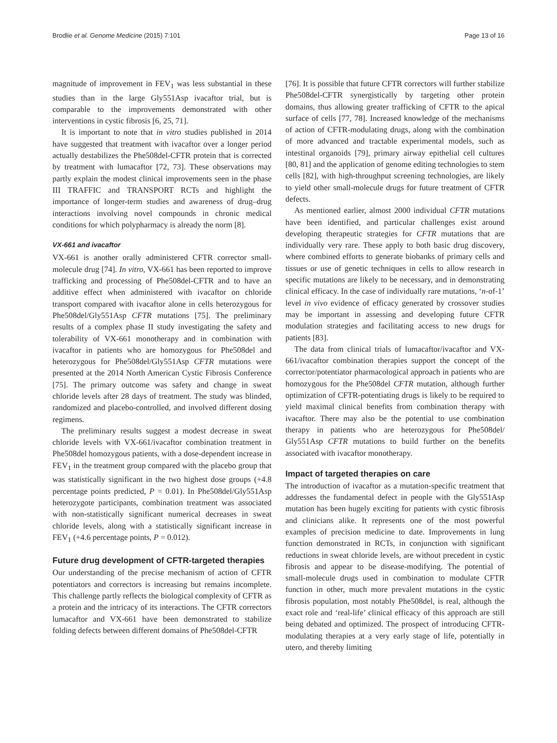Brodlie et al. Genome Medicine (2015) 7:101 Page 13 of 16
magnitude of improvement in FEV<sub>1</sub> was less substantial in these studies than in the large Gly551Asp ivacaftor trial, but is comparable to the improvements demonstrated with other interventions in cystic fibrosis [6, 25, 71].
It is important to note that in vitro studies published in 2014 have suggested that treatment with ivacaftor over a longer period actually destabilizes the Phe508del-CFTR protein that is corrected by treatment with lumacaftor [72, 73]. These observations may partly explain the modest clinical improvements seen in the phase III TRAFFIC and TRANSPORT RCTs and highlight the importance of longer-term studies and awareness of drug–drug interactions involving novel compounds in chronic medical conditions for which polypharmacy is already the norm [8].
VX-661 and ivacaftor
VX-661 is another orally administered CFTR corrector small-molecule drug [74]. In vitro, VX-661 has been reported to improve trafficking and processing of Phe508del-CFTR and to have an additive effect when administered with ivacaftor on chloride transport compared with ivacaftor alone in cells heterozygous for Phe508del/Gly551Asp CFTR mutations [75]. The preliminary results of a complex phase II study investigating the safety and tolerability of VX-661 monotherapy and in combination with ivacaftor in patients who are homozygous for Phe508del and heterozygous for Phe508del/Gly551Asp CFTR mutations were presented at the 2014 North American Cystic Fibrosis Conference [75]. The primary outcome was safety and change in sweat chloride levels after 28 days of treatment. The study was blinded, randomized and placebo-controlled, and involved different dosing regimens.
The preliminary results suggest a modest decrease in sweat chloride levels with VX-661/ivacaftor combination treatment in Phe508del homozygous patients, with a dose-dependent increase in FEV<sub>1</sub> in the treatment group compared with the placebo group that was statistically significant in the two highest dose groups (+4.8 percentage points predicted, P = 0.01). In Phe508del/Gly551Asp heterozygote participants, combination treatment was associated with non-statistically significant numerical decreases in sweat chloride levels, along with a statistically significant increase in FEV<sub>1</sub> (+4.6 percentage points, P = 0.012).
Future drug development of CFTR-targeted therapies
Our understanding of the precise mechanism of action of CFTR potentiators and correctors is increasing but remains incomplete. This challenge partly reflects the biological complexity of CFTR as a protein and the intricacy of its interactions. The CFTR correctors lumacaftor and VX-661 have been demonstrated to stabilize folding defects between different domains of Phe508del-CFTR
[76]. It is possible that future CFTR correctors will further stabilize Phe508del-CFTR synergistically by targeting other protein domains, thus allowing greater trafficking of CFTR to the apical surface of cells [77, 78]. Increased knowledge of the mechanisms of action of CFTR-modulating drugs, along with the combination of more advanced and tractable experimental models, such as intestinal organoids [79], primary airway epithelial cell cultures [80, 81] and the application of genome editing technologies to stem cells [82], with high-throughput screening technologies, are likely to yield other small-molecule drugs for future treatment of CFTR defects.
As mentioned earlier, almost 2000 individual CFTR mutations have been identified, and particular challenges exist around developing therapeutic strategies for CFTR mutations that are individually very rare. These apply to both basic drug discovery, where combined efforts to generate biobanks of primary cells and tissues or use of genetic techniques in cells to allow research in specific mutations are likely to be necessary, and in demonstrating clinical efficacy. In the case of individually rare mutations, ‘n-of-1’ level in vivo evidence of efficacy generated by crossover studies may be important in assessing and developing future CFTR modulation strategies and facilitating access to new drugs for patients [83].
The data from clinical trials of lumacaftor/ivacaftor and VX-661/ivacaftor combination therapies support the concept of the corrector/potentiator pharmacological approach in patients who are homozygous for the Phe508del CFTR mutation, although further optimization of CFTR-potentiating drugs is likely to be required to yield maximal clinical benefits from combination therapy with ivacaftor. There may also be the potential to use combination therapy in patients who are heterozygous for Phe508del/ Gly551Asp CFTR mutations to build further on the benefits associated with ivacaftor monotherapy.
Impact of targeted therapies on care
The introduction of ivacaftor as a mutation-specific treatment that addresses the fundamental defect in people with the Gly551Asp mutation has been hugely exciting for patients with cystic fibrosis and clinicians alike. It represents one of the most powerful examples of precision medicine to date. Improvements in lung function demonstrated in RCTs, in conjunction with significant reductions in sweat chloride levels, are without precedent in cystic fibrosis and appear to be disease-modifying. The potential of small-molecule drugs used in combination to modulate CFTR function in other, much more prevalent mutations in the cystic fibrosis population, most notably Phe508del, is real, although the exact role and ‘real-life’ clinical efficacy of this approach are still being debated and optimized. The prospect of introducing CFTR-modulating therapies at a very early stage of life, potentially in utero, and thereby limiting